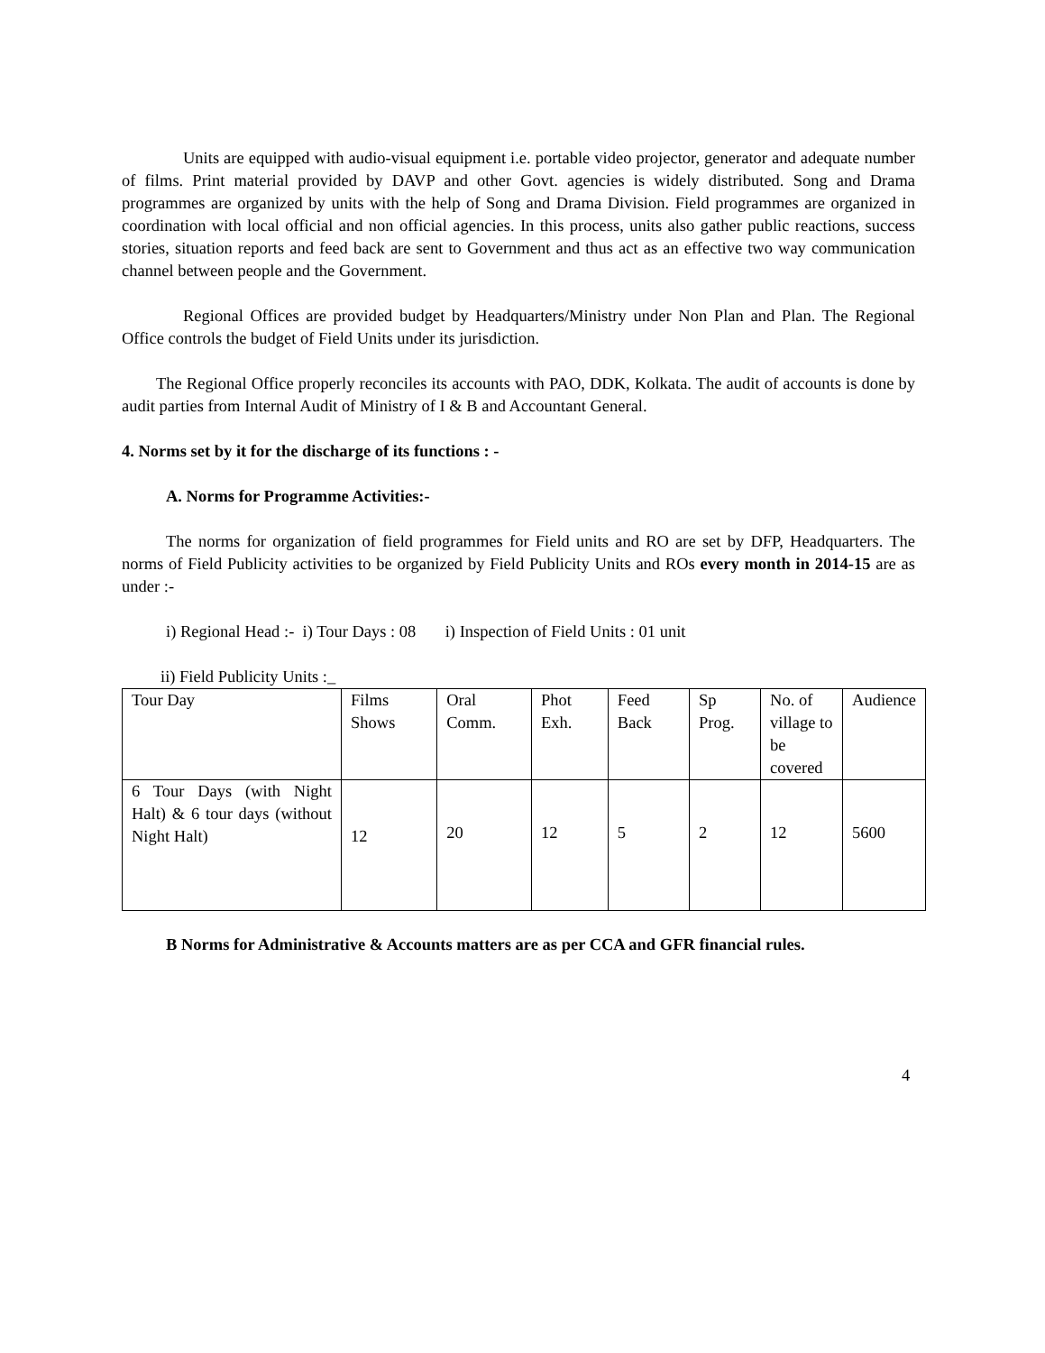Units are equipped with audio-visual equipment i.e. portable video projector, generator and adequate number of films. Print material provided by DAVP and other Govt. agencies is widely distributed. Song and Drama programmes are organized by units with the help of Song and Drama Division. Field programmes are organized in coordination with local official and non official agencies. In this process, units also gather public reactions, success stories, situation reports and feed back are sent to Government and thus act as an effective two way communication channel between people and the Government.
Regional Offices are provided budget by Headquarters/Ministry under Non Plan and Plan. The Regional Office controls the budget of Field Units under its jurisdiction.
The Regional Office properly reconciles its accounts with PAO, DDK, Kolkata. The audit of accounts is done by audit parties from Internal Audit of Ministry of I & B and Accountant General.
4. Norms set by it for the discharge of its functions : -
A. Norms for Programme Activities:-
The norms for organization of field programmes for Field units and RO are set by DFP, Headquarters. The norms of Field Publicity activities to be organized by Field Publicity Units and ROs every month in 2014-15 are as under :-
i) Regional Head :- i) Tour Days : 08 i) Inspection of Field Units : 01 unit
ii) Field Publicity Units :_
| Tour Day | Films Shows | Oral Comm. | Phot Exh. | Feed Back | Sp Prog. | No. of village to be covered | Audience |
| 6 Tour Days (with Night Halt) & 6 tour days (without Night Halt) | 12 | 20 | 12 | 5 | 2 | 12 | 5600 |
B Norms for Administrative & Accounts matters are as per CCA and GFR financial rules.
4